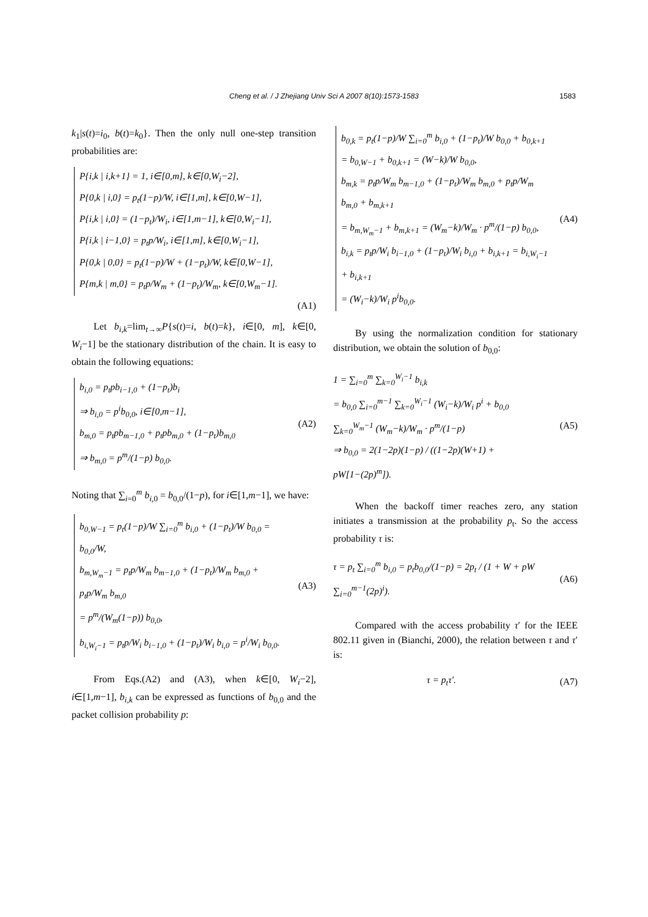Cheng et al. / J Zhejiang Univ Sci A 2007 8(10):1573-1583 1583
k<sub>1</sub>|s(t)=i<sub>0</sub>, b(t)=k<sub>0</sub>}. Then the only null one-step transition probabilities are:
P{i,k | i,k+1} = 1, i∈[0,m], k∈[0,W<sub>i</sub>−2],
P{0,k | i,0} = p<sub>t</sub>(1−p)/W, i∈[1,m], k∈[0,W−1],
P{i,k | i,0} = (1−p<sub>t</sub>)/W<sub>i</sub>, i∈[1,m−1], k∈[0,W<sub>i</sub>−1],
P{i,k | i−1,0} = p<sub>t</sub>p/W<sub>i</sub>, i∈[1,m], k∈[0,W<sub>i</sub>−1],
P{0,k | 0,0} = p<sub>t</sub>(1−p)/W + (1−p<sub>t</sub>)/W, k∈[0,W−1],
P{m,k | m,0} = p<sub>t</sub>p/W<sub>m</sub> + (1−p<sub>t</sub>)/W<sub>m</sub>, k∈[0,W<sub>m</sub>−1].
(A1)
Let b<sub>i,k</sub>=lim<sub>t→∞</sub>P{s(t)=i, b(t)=k}, i∈[0, m], k∈[0, W<sub>i</sub>−1] be the stationary distribution of the chain. It is easy to obtain the following equations:
b<sub>i,0</sub> = p<sub>t</sub>pb<sub>i−1,0</sub> + (1−p<sub>t</sub>)b<sub>i</sub>
⇒ b<sub>i,0</sub> = p<sup>i</sup>b<sub>0,0</sub>, i∈[0,m−1],
b<sub>m,0</sub> = p<sub>t</sub>pb<sub>m−1,0</sub> + p<sub>t</sub>pb<sub>m,0</sub> + (1−p<sub>t</sub>)b<sub>m,0</sub>
⇒ b<sub>m,0</sub> = p<sup>m</sup>/(1−p) b<sub>0,0</sub>.
(A2)
Noting that ∑<sub>i=0</sub><sup>m</sup> b<sub>i,0</sub> = b<sub>0,0</sub>/(1−p), for i∈[1,m−1], we have:
b<sub>0,W−1</sub> = p<sub>t</sub>(1−p)/W ∑<sub>i=0</sub><sup>m</sup> b<sub>i,0</sub> + (1−p<sub>t</sub>)/W b<sub>0,0</sub> = b<sub>0,0</sub>/W,
b<sub>m,W<sub>m</sub>−1</sub> = p<sub>t</sub>p/W<sub>m</sub> b<sub>m−1,0</sub> + (1−p<sub>t</sub>)/W<sub>m</sub> b<sub>m,0</sub> + p<sub>t</sub>p/W<sub>m</sub> b<sub>m,0</sub>
= p<sup>m</sup>/(W<sub>m</sub>(1−p)) b<sub>0,0</sub>,
b<sub>i,W<sub>i</sub>−1</sub> = p<sub>t</sub>p/W<sub>i</sub> b<sub>i−1,0</sub> + (1−p<sub>t</sub>)/W<sub>i</sub> b<sub>i,0</sub> = p<sup>i</sup>/W<sub>i</sub> b<sub>0,0</sub>.
(A3)
From Eqs.(A2) and (A3), when k∈[0, W<sub>i</sub>−2], i∈[1,m−1], b<sub>i,k</sub> can be expressed as functions of b<sub>0,0</sub> and the packet collision probability p:
b<sub>0,k</sub> = p<sub>t</sub>(1−p)/W ∑<sub>i=0</sub><sup>m</sup> b<sub>i,0</sub> + (1−p<sub>t</sub>)/W b<sub>0,0</sub> + b<sub>0,k+1</sub>
= b<sub>0,W−1</sub> + b<sub>0,k+1</sub> = (W−k)/W b<sub>0,0</sub>,
b<sub>m,k</sub> = p<sub>t</sub>p/W<sub>m</sub> b<sub>m−1,0</sub> + (1−p<sub>t</sub>)/W<sub>m</sub> b<sub>m,0</sub> + p<sub>t</sub>p/W<sub>m</sub> b<sub>m,0</sub> + b<sub>m,k+1</sub>
= b<sub>m,W<sub>m</sub>−1</sub> + b<sub>m,k+1</sub> = (W<sub>m</sub>−k)/W<sub>m</sub> · p<sup>m</sup>/(1−p) b<sub>0,0</sub>,
b<sub>i,k</sub> = p<sub>t</sub>p/W<sub>i</sub> b<sub>i−1,0</sub> + (1−p<sub>t</sub>)/W<sub>i</sub> b<sub>i,0</sub> + b<sub>i,k+1</sub> = b<sub>i,W<sub>i</sub>−1</sub> + b<sub>i,k+1</sub>
= (W<sub>i</sub>−k)/W<sub>i</sub> p<sup>i</sup>b<sub>0,0</sub>.
(A4)
By using the normalization condition for stationary distribution, we obtain the solution of b<sub>0,0</sub>:
1 = ∑<sub>i=0</sub><sup>m</sup> ∑<sub>k=0</sub><sup>W<sub>i</sub>−1</sup> b<sub>i,k</sub>
= b<sub>0,0</sub> ∑<sub>i=0</sub><sup>m−1</sup> ∑<sub>k=0</sub><sup>W<sub>i</sub>−1</sup> (W<sub>i</sub>−k)/W<sub>i</sub> p<sup>i</sup> + b<sub>0,0</sub> ∑<sub>k=0</sub><sup>W<sub>m</sub>−1</sup> (W<sub>m</sub>−k)/W<sub>m</sub> · p<sup>m</sup>/(1−p)
⇒ b<sub>0,0</sub> = 2(1−2p)(1−p) / ((1−2p)(W+1) + pW[1−(2p)<sup>m</sup>]).
(A5)
When the backoff timer reaches zero, any station initiates a transmission at the probability p<sub>t</sub>. So the access probability τ is:
τ = p<sub>t</sub> ∑<sub>i=0</sub><sup>m</sup> b<sub>i,0</sub> = p<sub>t</sub>b<sub>0,0</sub>/(1−p) = 2p<sub>t</sub> / (1 + W + pW ∑<sub>i=0</sub><sup>m−1</sup>(2p)<sup>i</sup>).
(A6)
Compared with the access probability τ′ for the IEEE 802.11 given in (Bianchi, 2000), the relation between τ and τ′ is:
τ = p<sub>t</sub>τ′. (A7)